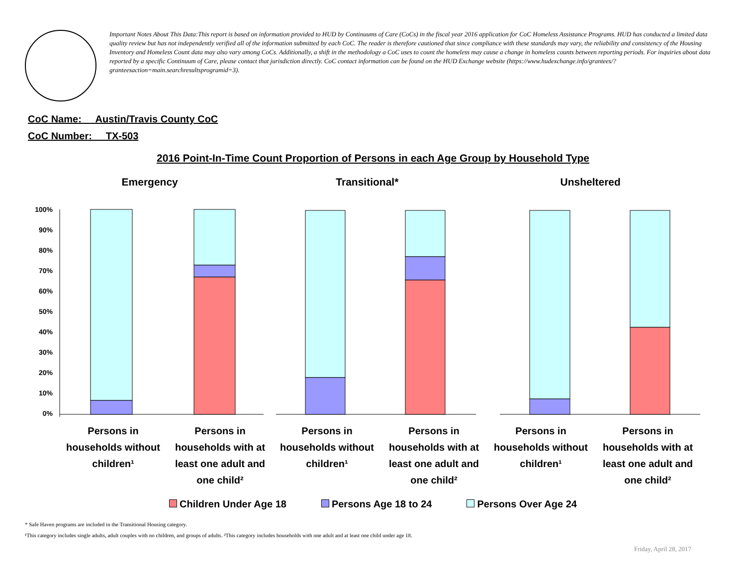Important Notes About This Data:This report is based on information provided to HUD by Continuums of Care (CoCs) in the fiscal year 2016 application for CoC Homeless Assistance Programs. HUD has conducted a limited data quality review but has not independently verified all of the information submitted by each CoC. The reader is therefore cautioned that since compliance with these standards may vary, the reliability and consistency of the Housing Inventory and Homeless Count data may also vary among CoCs. Additionally, a shift in the methodology a CoC uses to count the homeless may cause a change in homeless counts between reporting periods. For inquiries about data reported by a specific Continuum of Care, please contact that jurisdiction directly. CoC contact information can be found on the HUD Exchange website (https://www.hudexchange.info/grantees/?granteesaction=main.searchresultsprogramid=3).
CoC Name: __Austin/Travis County CoC
CoC Number: __TX-503
2016 Point-In-Time Count Proportion of Persons in each Age Group by Household Type
Emergency Transitional* Unsheltered
100%
90%
80%
70%
60%
50%
40%
30%
20%
10%
0%
Persons in households without children¹
Persons in households with at least one adult and one child²
Persons in households without children¹
Persons in households with at least one adult and one child²
Persons in households without children¹
Persons in households with at least one adult and one child²
Children Under Age 18 Persons Age 18 to 24 Persons Over Age 24
* Safe Haven programs are included in the Transitional Housing category.
¹This category includes single adults, adult couples with no children, and groups of adults. ²This category includes households with one adult and at least one child under age 18.
Friday, April 28, 2017